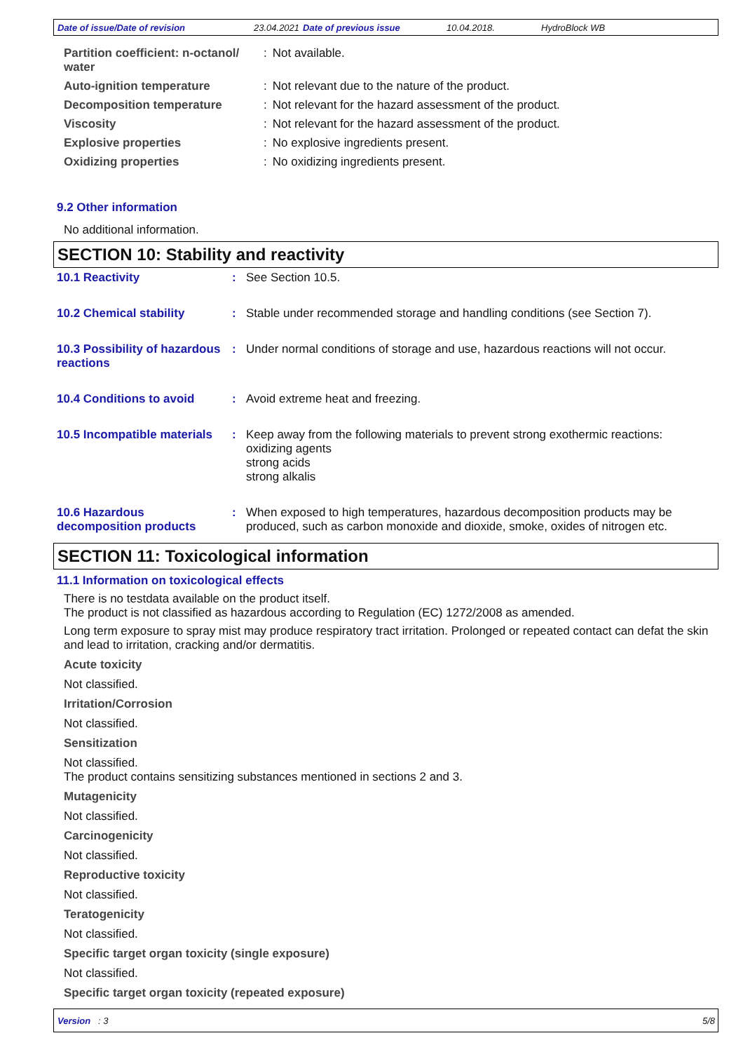Date of issue/Date of revision 23.04.2021 Date of previous issue 10.04.2018. HydroBlock WB
| Partition coefficient: n-octanol/ water | : | Not available. |
| Auto-ignition temperature | : | Not relevant due to the nature of the product. |
| Decomposition temperature | : | Not relevant for the hazard assessment of the product. |
| Viscosity | : | Not relevant for the hazard assessment of the product. |
| Explosive properties | : | No explosive ingredients present. |
| Oxidizing properties | : | No oxidizing ingredients present. |
9.2 Other information
No additional information.
SECTION 10: Stability and reactivity
| 10.1 Reactivity | : | See Section 10.5. |
| 10.2 Chemical stability | : | Stable under recommended storage and handling conditions (see Section 7). |
| 10.3 Possibility of hazardous reactions | : | Under normal conditions of storage and use, hazardous reactions will not occur. |
| 10.4 Conditions to avoid | : | Avoid extreme heat and freezing. |
| 10.5 Incompatible materials | : | Keep away from the following materials to prevent strong exothermic reactions: oxidizing agents strong acids strong alkalis |
| 10.6 Hazardous decomposition products | : | When exposed to high temperatures, hazardous decomposition products may be produced, such as carbon monoxide and dioxide, smoke, oxides of nitrogen etc. |
SECTION 11: Toxicological information
11.1 Information on toxicological effects
There is no testdata available on the product itself.
The product is not classified as hazardous according to Regulation (EC) 1272/2008 as amended.
Long term exposure to spray mist may produce respiratory tract irritation. Prolonged or repeated contact can defat the skin and lead to irritation, cracking and/or dermatitis.
Acute toxicity
Not classified.
Irritation/Corrosion
Not classified.
Sensitization
Not classified.
The product contains sensitizing substances mentioned in sections 2 and 3.
Mutagenicity
Not classified.
Carcinogenicity
Not classified.
Reproductive toxicity
Not classified.
Teratogenicity
Not classified.
Specific target organ toxicity (single exposure)
Not classified.
Specific target organ toxicity (repeated exposure)
Version : 3 5/8